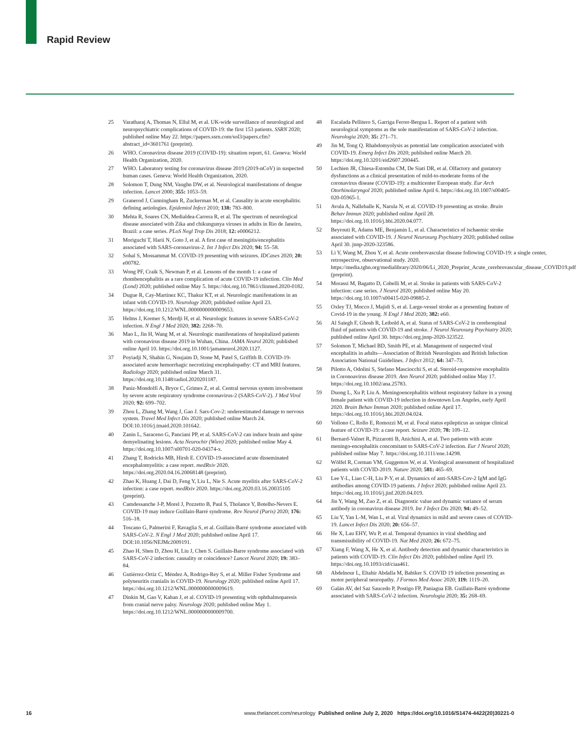Rapid Review
25 Varatharaj A, Thomas N, Ellul M, et al. UK-wide surveillance of neurological and neuropsychiatric complications of COVID-19: the first 153 patients. SSRN 2020; published online May 22. https://papers.ssrn.com/sol3/papers.cfm?abstract_id=3601761 (preprint).
26 WHO. Coronavirus disease 2019 (COVID-19): situation report, 61. Geneva: World Health Organization, 2020.
27 WHO. Laboratory testing for coronavirus disease 2019 (2019-nCoV) in suspected human cases. Geneva: World Health Organization, 2020.
28 Solomon T, Dung NM, Vaughn DW, et al. Neurological manifestations of dengue infection. Lancet 2000; 355: 1053–59.
29 Granerod J, Cunningham R, Zuckerman M, et al. Causality in acute encephalitis: defining aetiologies. Epidemiol Infect 2010; 138: 783–800.
30 Mehta R, Soares CN, Medialdea-Carrera R, et al. The spectrum of neurological disease associated with Zika and chikungunya viruses in adults in Rio de Janeiro, Brazil: a case series. PLoS Negl Trop Dis 2018; 12: e0006212.
31 Moriguchi T, Harii N, Goto J, et al. A first case of meningitis/encephalitis associated with SARS-coronavirus-2. Int J Infect Dis 2020; 94: 55–58.
32 Sohal S, Mossammat M. COVID-19 presenting with seizures. IDCases 2020; 20: e00782.
33 Wong PF, Craik S, Newman P, et al. Lessons of the month 1: a case of rhombencephalitis as a rare complication of acute COVID-19 infection. Clin Med (Lond) 2020; published online May 5. https://doi.org.10.7861/clinmed.2020-0182.
34 Dugue R, Cay-Martínez KC, Thakur KT, et al. Neurologic manifestations in an infant with COVID-19. Neurology 2020; published online April 23. https://doi.org.10.1212/WNL.0000000000009653.
35 Helms J, Kremer S, Merdji H, et al. Neurologic features in severe SARS-CoV-2 infection. N Engl J Med 2020; 382: 2268–70.
36 Mao L, Jin H, Wang M, et al. Neurologic manifestations of hospitalized patients with coronavirus disease 2019 in Wuhan, China. JAMA Neurol 2020; published online April 10. https://doi.org.10.1001/jamaneurol.2020.1127.
37 Poyiadji N, Shahin G, Noujaim D, Stone M, Patel S, Griffith B. COVID-19-associated acute hemorrhagic necrotizing encephalopathy: CT and MRI features. Radiology 2020; published online March 31. https://doi.org.10.1148/radiol.2020201187.
38 Paniz-Mondolfi A, Bryce C, Grimes Z, et al. Central nervous system involvement by severe acute respiratory syndrome coronavirus-2 (SARS-CoV-2). J Med Virol 2020; 92: 699–702.
39 Zhou L, Zhang M, Wang J, Gao J. Sars-Cov-2: underestimated damage to nervous system. Travel Med Infect Dis 2020; published online March 24. DOI:10.1016/j.tmaid.2020.101642.
40 Zanin L, Saraceno G, Panciani PP, et al. SARS-CoV-2 can induce brain and spine demyelinating lesions. Acta Neurochir (Wien) 2020; published online May 4. https://doi.org.10.1007/s00701-020-04374-x.
41 Zhang T, Rodricks MB, Hirsh E. COVID-19-associated acute disseminated encephalomyelitis: a case report. medRxiv 2020. https://doi.org.2020.04.16.20068148 (preprint).
42 Zhao K, Huang J, Dai D, Feng Y, Liu L, Nie S. Acute myelitis after SARS-CoV-2 infection: a case report. medRxiv 2020. https://doi.org.2020.03.16.20035105 (preprint).
43 Camdessanche J-P, Morel J, Pozzetto B, Paul S, Tholance Y, Botelho-Nevers E. COVID-19 may induce Guillain-Barré syndrome. Rev Neurol (Paris) 2020; 176: 516–18.
44 Toscano G, Palmerini F, Ravaglia S, et al. Guillain-Barré syndrome associated with SARS-CoV-2. N Engl J Med 2020; published online April 17. DOI:10.1056/NEJMc2009191.
45 Zhao H, Shen D, Zhou H, Liu J, Chen S. Guillain-Barre syndrome associated with SARS-CoV-2 infection: causality or coincidence? Lancet Neurol 2020; 19: 383–84.
46 Gutiérrez-Ortiz C, Méndez A, Rodrigo-Rey S, et al. Miller Fisher Syndrome and polyneuritis cranialis in COVID-19. Neurology 2020; published online April 17. https://doi.org.10.1212/WNL.0000000000009619.
47 Dinkin M, Gao V, Kahan J, et al. COVID-19 presenting with ophthalmoparesis from cranial nerve palsy. Neurology 2020; published online May 1. https://doi.org.10.1212/WNL.0000000000009700.
48 Escalada Pellitero S, Garriga Ferrer-Bergua L. Report of a patient with neurological symptoms as the sole manifestation of SARS-CoV-2 infection. Neurologia 2020; 35: 271–71.
49 Jin M, Tong Q. Rhabdomyolysis as potential late complication associated with COVID-19. Emerg Infect Dis 2020; published online March 20. https://doi.org.10.3201/eid2607.200445.
50 Lechien JR, Chiesa-Estomba CM, De Siati DR, et al. Olfactory and gustatory dysfunctions as a clinical presentation of mild-to-moderate forms of the coronavirus disease (COVID-19): a multicenter European study. Eur Arch Otorhinolaryngol 2020; published online April 6. https://doi.org.10.1007/s00405-020-05965-1.
51 Avula A, Nalleballe K, Narula N, et al. COVID-19 presenting as stroke. Brain Behav Immun 2020; published online April 28. https://doi.org.10.1016/j.bbi.2020.04.077.
52 Beyrouti R, Adams ME, Benjamin L, et al. Characteristics of ischaemic stroke associated with COVID-19. J Neurol Neurosurg Psychiatry 2020; published online April 30. jnnp-2020-323586.
53 Li Y, Wang M, Zhou Y, et al. Acute cerebrovascular disease following COVID-19: a single center, retrospective, observational study. 2020. https://media.tghn.org/medialibrary/2020/06/Li_2020_Preprint_Acute_cerebrovascular_disease_COVID19.pdf (preprint).
54 Morassi M, Bagatto D, Cobelli M, et al. Stroke in patients with SARS-CoV-2 infection: case series. J Neurol 2020; published online May 20. https://doi.org.10.1007/s00415-020-09885-2.
55 Oxley TJ, Mocco J, Majidi S, et al. Large-vessel stroke as a presenting feature of Covid-19 in the young. N Engl J Med 2020; 382: e60.
56 Al Saiegh F, Ghosh R, Leibold A, et al. Status of SARS-CoV-2 in cerebrospinal fluid of patients with COVID-19 and stroke. J Neurol Neurosurg Psychiatry 2020; published online April 30. https://doi.org.jnnp-2020-323522.
57 Solomon T, Michael BD, Smith PE, et al. Management of suspected viral encephalitis in adults—Association of British Neurologists and British Infection Association National Guidelines. J Infect 2012; 64: 347–73.
58 Pilotto A, Odolini S, Stefano Masciocchi S, et al. Steroid-responsive encephalitis in Coronoavirus disease 2019. Ann Neurol 2020; published online May 17. https://doi.org.10.1002/ana.25783.
59 Duong L, Xu P, Liu A. Meningoencephalitis without respiratory failure in a young female patient with COVID-19 infection in downtown Los Angeles, early April 2020. Brain Behav Immun 2020; published online April 17. https://doi.org.10.1016/j.bbi.2020.04.024.
60 Vollono C, Rollo E, Romozzi M, et al. Focal status epilepticus as unique clinical feature of COVID-19: a case report. Seizure 2020; 78: 109–12.
61 Bernard-Valnet R, Pizzarotti B, Anichini A, et al. Two patients with acute meningo-encephalitis concomitant to SARS-CoV-2 infection. Eur J Neurol 2020; published online May 7. https://doi.org.10.1111/ene.14298.
62 Wölfel R, Corman VM, Guggemos W, et al. Virological assessment of hospitalized patients with COVID-2019. Nature 2020; 581: 465–69.
63 Lee Y-L, Liao C-H, Liu P-Y, et al. Dynamics of anti-SARS-Cov-2 IgM and IgG antibodies among COVID-19 patients. J Infect 2020; published online April 23. https://doi.org.10.1016/j.jinf.2020.04.019.
64 Jin Y, Wang M, Zuo Z, et al. Diagnostic value and dynamic variance of serum antibody in coronavirus disease 2019. Int J Infect Dis 2020; 94: 49–52.
65 Liu Y, Yan L-M, Wan L, et al. Viral dynamics in mild and severe cases of COVID-19. Lancet Infect Dis 2020; 20: 656–57.
66 He X, Lau EHY, Wu P, et al. Temporal dynamics in viral shedding and transmissibility of COVID-19. Nat Med 2020; 26: 672–75.
67 Xiang F, Wang X, He X, et al. Antibody detection and dynamic characteristics in patients with COVID-19. Clin Infect Dis 2020; published online April 19. https://doi.org.10.1093/cid/ciaa461.
68 Abdelnour L, Eltahir Abdalla M, Babiker S. COVID 19 infection presenting as motor peripheral neuropathy. J Formos Med Assoc 2020; 119: 1119–20.
69 Galán AV, del Saz Saucedo P, Postigo FP, Paniagua EB. Guillain-Barré syndrome associated with SARS-CoV-2 infection. Neurologia 2020; 35: 268–69.
16 www.thelancet.com/neurology Published online July 2, 2020 https://doi.org/10.1016/S1474-4422(20)30221-0